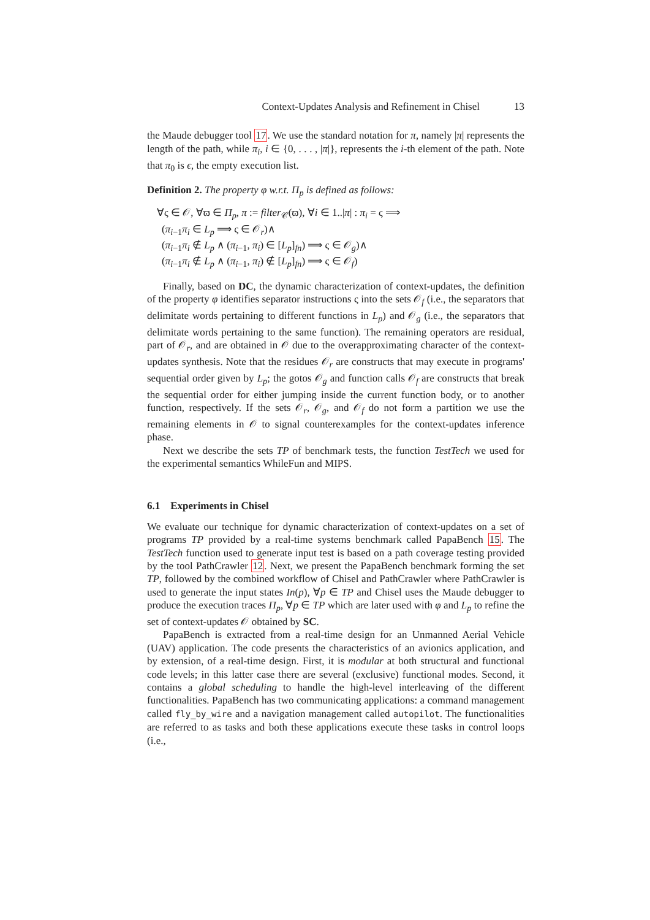Context-Updates Analysis and Refinement in Chisel 13
the Maude debugger tool 17. We use the standard notation for π, namely |π| represents the length of the path, while π<sub>i</sub>, i ∈ {0, . . . , |π|}, represents the i-th element of the path. Note that π<sub>0</sub> is ϵ, the empty execution list.
Definition 2. The property φ w.r.t. Π<sub>p</sub> is defined as follows:
∀ς ∈ 𝒪, ∀ϖ ∈ Π<sub>p</sub>, π := filter<sub>𝒞</sub>(ϖ), ∀i ∈ 1..|π| : π<sub>i</sub> = ς ⟹
(π<sub>i−1</sub>π<sub>i</sub> ∈ L<sub>p</sub> ⟹ ς ∈ 𝒪<sub>r</sub>)∧
(π<sub>i−1</sub>π<sub>i</sub> ∉ L<sub>p</sub> ∧ (π<sub>i−1</sub>, π<sub>i</sub>) ∈ [L<sub>p</sub>]<sub>fn</sub>) ⟹ ς ∈ 𝒪<sub>g</sub>)∧
(π<sub>i−1</sub>π<sub>i</sub> ∉ L<sub>p</sub> ∧ (π<sub>i−1</sub>, π<sub>i</sub>) ∉ [L<sub>p</sub>]<sub>fn</sub>) ⟹ ς ∈ 𝒪<sub>f</sub>)
Finally, based on DC, the dynamic characterization of context-updates, the definition of the property φ identifies separator instructions ς into the sets 𝒪<sub>f</sub> (i.e., the separators that delimitate words pertaining to different functions in L<sub>p</sub>) and 𝒪<sub>g</sub> (i.e., the separators that delimitate words pertaining to the same function). The remaining operators are residual, part of 𝒪<sub>r</sub>, and are obtained in 𝒪 due to the overapproximating character of the context-updates synthesis. Note that the residues 𝒪<sub>r</sub> are constructs that may execute in programs' sequential order given by L<sub>p</sub>; the gotos 𝒪<sub>g</sub> and function calls 𝒪<sub>f</sub> are constructs that break the sequential order for either jumping inside the current function body, or to another function, respectively. If the sets 𝒪<sub>r</sub>, 𝒪<sub>g</sub>, and 𝒪<sub>f</sub> do not form a partition we use the remaining elements in 𝒪 to signal counterexamples for the context-updates inference phase.
Next we describe the sets TP of benchmark tests, the function TestTech we used for the experimental semantics WhileFun and MIPS.
6.1 Experiments in Chisel
We evaluate our technique for dynamic characterization of context-updates on a set of programs TP provided by a real-time systems benchmark called PapaBench 15. The TestTech function used to generate input test is based on a path coverage testing provided by the tool PathCrawler 12. Next, we present the PapaBench benchmark forming the set TP, followed by the combined workflow of Chisel and PathCrawler where PathCrawler is used to generate the input states In(p), ∀p ∈ TP and Chisel uses the Maude debugger to produce the execution traces Π<sub>p</sub>, ∀p ∈ TP which are later used with φ and L<sub>p</sub> to refine the set of context-updates 𝒪 obtained by SC.
PapaBench is extracted from a real-time design for an Unmanned Aerial Vehicle (UAV) application. The code presents the characteristics of an avionics application, and by extension, of a real-time design. First, it is modular at both structural and functional code levels; in this latter case there are several (exclusive) functional modes. Second, it contains a global scheduling to handle the high-level interleaving of the different functionalities. PapaBench has two communicating applications: a command management called fly_by_wire and a navigation management called autopilot. The functionalities are referred to as tasks and both these applications execute these tasks in control loops (i.e.,